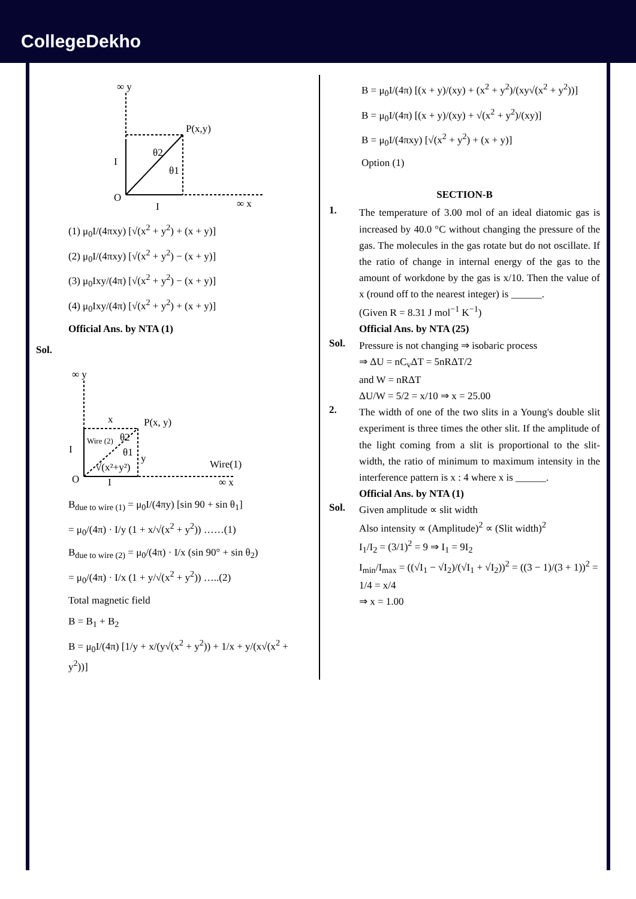CollegeDekho
∞ y
P(x,y)
O
I
I
∞ x
θ2
θ1
(1) μ<sub>0</sub>I/(4πxy) [√(x<sup>2</sup> + y<sup>2</sup>) + (x + y)]
(2) μ<sub>0</sub>I/(4πxy) [√(x<sup>2</sup> + y<sup>2</sup>) − (x + y)]
(3) μ<sub>0</sub>Ixy/(4π) [√(x<sup>2</sup> + y<sup>2</sup>) − (x + y)]
(4) μ<sub>0</sub>Ixy/(4π) [√(x<sup>2</sup> + y<sup>2</sup>) + (x + y)]
Official Ans. by NTA (1)
Sol.
∞ y
x
P(x, y)
O
I
I
Wire (2)
θ2
θ1
y
√(x²+y²)
Wire(1)
∞ x
B<sub>due to wire (1)</sub> = μ<sub>0</sub>I/(4πy) [sin 90 + sin θ<sub>1</sub>]
= μ<sub>0</sub>/(4π) · I/y (1 + x/√(x<sup>2</sup> + y<sup>2</sup>)) ……(1)
B<sub>due to wire (2)</sub> = μ<sub>0</sub>/(4π) · I/x (sin 90° + sin θ<sub>2</sub>)
= μ<sub>0</sub>/(4π) · I/x (1 + y/√(x<sup>2</sup> + y<sup>2</sup>)) …..(2)
Total magnetic field
B = B<sub>1</sub> + B<sub>2</sub>
B = μ<sub>0</sub>I/(4π) [1/y + x/(y√(x<sup>2</sup> + y<sup>2</sup>)) + 1/x + y/(x√(x<sup>2</sup> + y<sup>2</sup>))]
B = μ<sub>0</sub>I/(4π) [(x + y)/(xy) + (x<sup>2</sup> + y<sup>2</sup>)/(xy√(x<sup>2</sup> + y<sup>2</sup>))]
B = μ<sub>0</sub>I/(4π) [(x + y)/(xy) + √(x<sup>2</sup> + y<sup>2</sup>)/(xy)]
B = μ<sub>0</sub>I/(4πxy) [√(x<sup>2</sup> + y<sup>2</sup>) + (x + y)]
Option (1)
SECTION-B
1.
The temperature of 3.00 mol of an ideal diatomic gas is increased by 40.0 °C without changing the pressure of the gas. The molecules in the gas rotate but do not oscillate. If the ratio of change in internal energy of the gas to the amount of workdone by the gas is x/10. Then the value of x (round off to the nearest integer) is ______.
(Given R = 8.31 J mol<sup>−1</sup> K<sup>−1</sup>)
Official Ans. by NTA (25)
Sol.
Pressure is not changing ⇒ isobaric process
⇒ ΔU = nC<sub>v</sub>ΔT = 5nRΔT/2
and W = nRΔT
ΔU/W = 5/2 = x/10 ⇒ x = 25.00
2.
The width of one of the two slits in a Young's double slit experiment is three times the other slit. If the amplitude of the light coming from a slit is proportional to the slit-width, the ratio of minimum to maximum intensity in the interference pattern is x : 4 where x is ______.
Official Ans. by NTA (1)
Sol.
Given amplitude ∝ slit width
Also intensity ∝ (Amplitude)<sup>2</sup> ∝ (Slit width)<sup>2</sup>
I<sub>1</sub>/I<sub>2</sub> = (3/1)<sup>2</sup> = 9 ⇒ I<sub>1</sub> = 9I<sub>2</sub>
I<sub>min</sub>/I<sub>max</sub> = ((√I<sub>1</sub> − √I<sub>2</sub>)/(√I<sub>1</sub> + √I<sub>2</sub>))<sup>2</sup> = ((3 − 1)/(3 + 1))<sup>2</sup> = 1/4 = x/4
⇒ x = 1.00